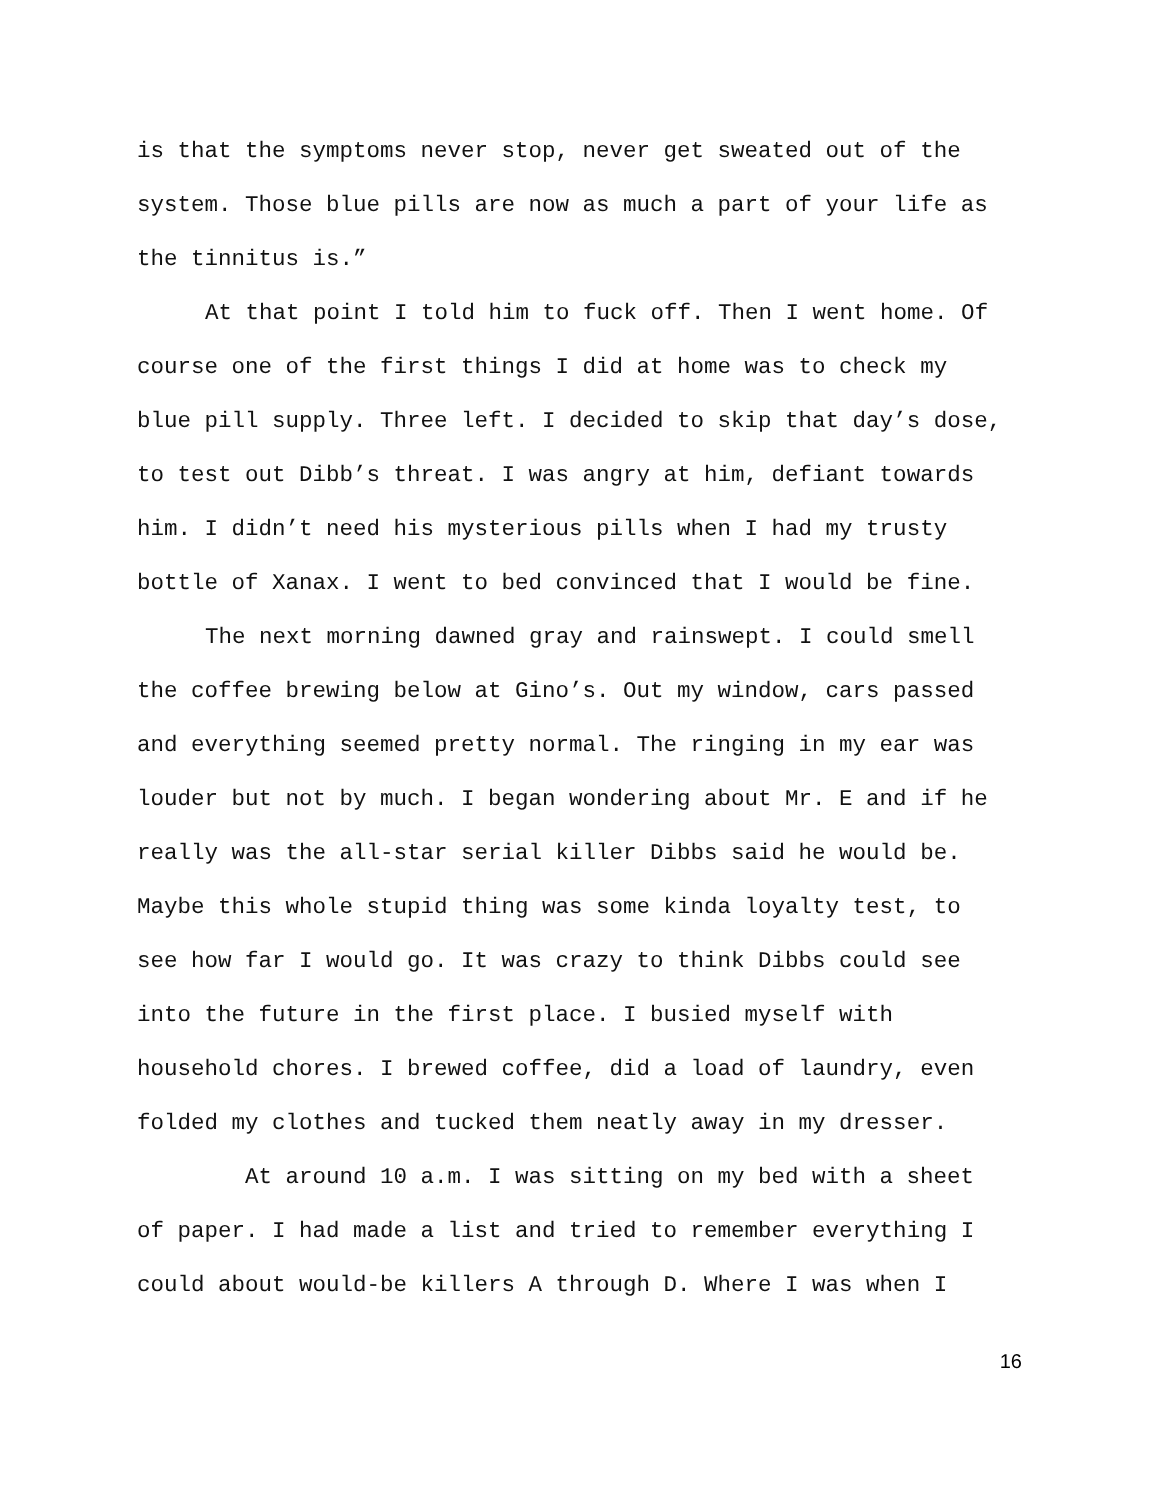is that the symptoms never stop, never get sweated out of the
system. Those blue pills are now as much a part of your life as
the tinnitus is.”
At that point I told him to fuck off. Then I went home. Of
course one of the first things I did at home was to check my
blue pill supply. Three left. I decided to skip that day’s dose,
to test out Dibb’s threat. I was angry at him, defiant towards
him. I didn’t need his mysterious pills when I had my trusty
bottle of Xanax. I went to bed convinced that I would be fine.
The next morning dawned gray and rainswept. I could smell
the coffee brewing below at Gino’s. Out my window, cars passed
and everything seemed pretty normal. The ringing in my ear was
louder but not by much. I began wondering about Mr. E and if he
really was the all-star serial killer Dibbs said he would be.
Maybe this whole stupid thing was some kinda loyalty test, to
see how far I would go. It was crazy to think Dibbs could see
into the future in the first place. I busied myself with
household chores. I brewed coffee, did a load of laundry, even
folded my clothes and tucked them neatly away in my dresser.
At around 10 a.m. I was sitting on my bed with a sheet
of paper. I had made a list and tried to remember everything I
could about would-be killers A through D. Where I was when I
16